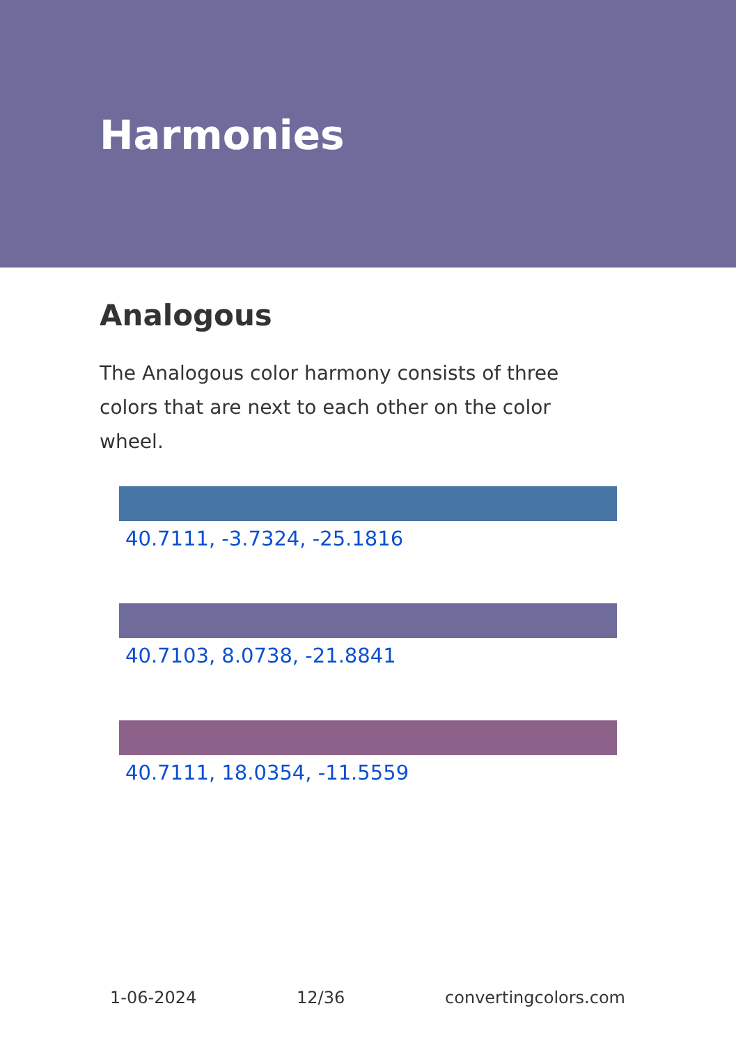Harmonies
Analogous
The Analogous color harmony consists of three colors that are next to each other on the color wheel.
40.7111, -3.7324, -25.1816
40.7103, 8.0738, -21.8841
40.7111, 18.0354, -11.5559
1-06-2024 12/36 convertingcolors.com